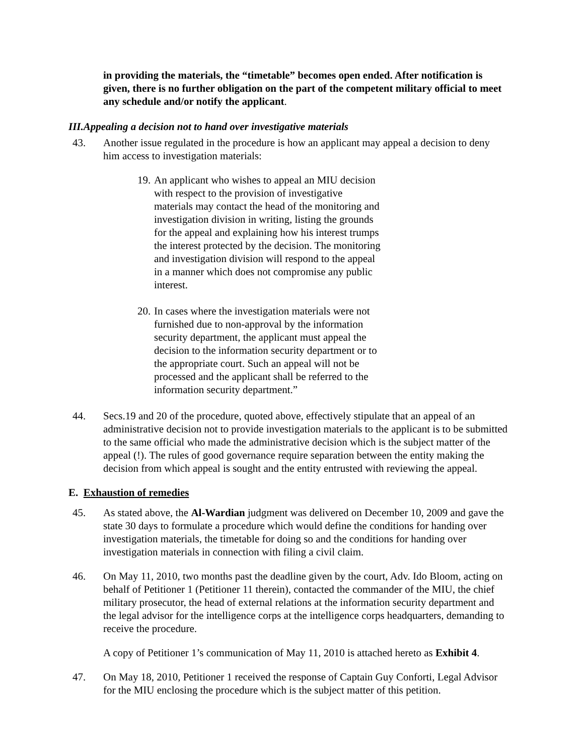in providing the materials, the “timetable” becomes open ended. After notification is given, there is no further obligation on the part of the competent military official to meet any schedule and/or notify the applicant.
III.Appealing a decision not to hand over investigative materials
43. Another issue regulated in the procedure is how an applicant may appeal a decision to deny him access to investigation materials:
19.
An applicant who wishes to appeal an MIU decision with respect to the provision of investigative materials may contact the head of the monitoring and investigation division in writing, listing the grounds for the appeal and explaining how his interest trumps the interest protected by the decision. The monitoring and investigation division will respond to the appeal in a manner which does not compromise any public interest.
20.
In cases where the investigation materials were not furnished due to non-approval by the information security department, the applicant must appeal the decision to the information security department or to the appropriate court. Such an appeal will not be processed and the applicant shall be referred to the information security department.”
44. Secs.19 and 20 of the procedure, quoted above, effectively stipulate that an appeal of an administrative decision not to provide investigation materials to the applicant is to be submitted to the same official who made the administrative decision which is the subject matter of the appeal (!). The rules of good governance require separation between the entity making the decision from which appeal is sought and the entity entrusted with reviewing the appeal.
E. Exhaustion of remedies
45. As stated above, the Al-Wardian judgment was delivered on December 10, 2009 and gave the state 30 days to formulate a procedure which would define the conditions for handing over investigation materials, the timetable for doing so and the conditions for handing over investigation materials in connection with filing a civil claim.
46. On May 11, 2010, two months past the deadline given by the court, Adv. Ido Bloom, acting on behalf of Petitioner 1 (Petitioner 11 therein), contacted the commander of the MIU, the chief military prosecutor, the head of external relations at the information security department and the legal advisor for the intelligence corps at the intelligence corps headquarters, demanding to receive the procedure.
A copy of Petitioner 1’s communication of May 11, 2010 is attached hereto as Exhibit 4.
47. On May 18, 2010, Petitioner 1 received the response of Captain Guy Conforti, Legal Advisor for the MIU enclosing the procedure which is the subject matter of this petition.